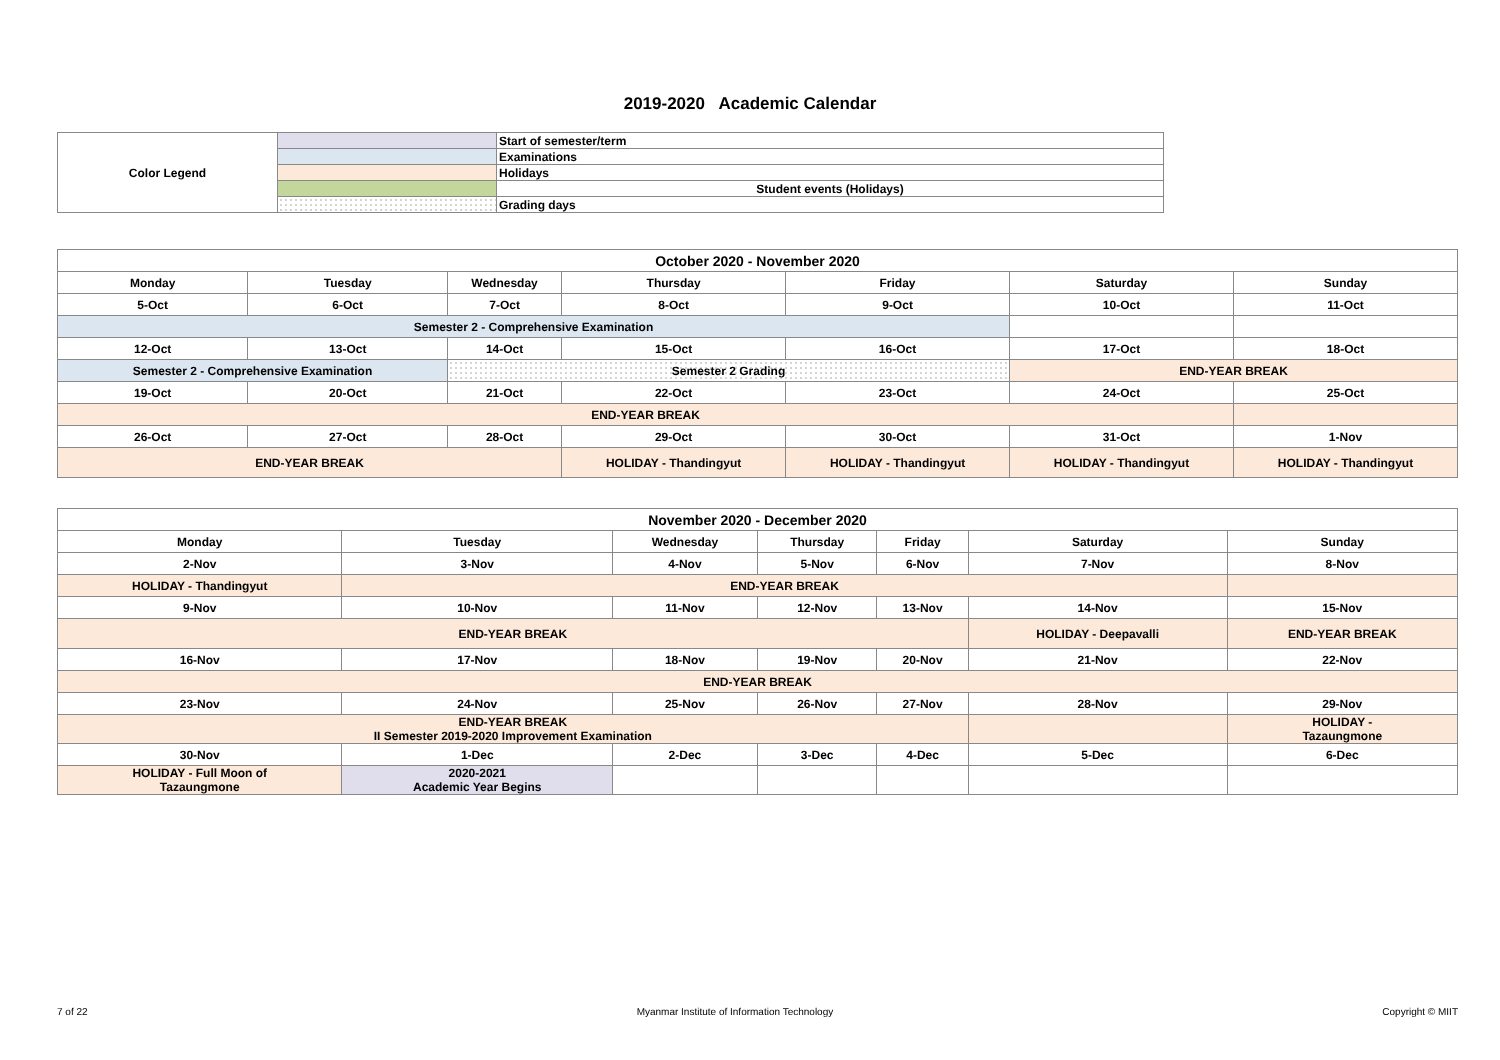2019-2020 Academic Calendar
| Color Legend | | Start of semester/term |
| | | Examinations |
| | | Holidays |
| | | Student events (Holidays) |
| | | Grading days |
| October 2020 - November 2020 | | | | | | |
| --- | --- | --- | --- | --- | --- | --- |
| Monday | Tuesday | Wednesday | Thursday | Friday | Saturday | Sunday |
| 5-Oct | 6-Oct | 7-Oct | 8-Oct | 9-Oct | 10-Oct | 11-Oct |
| Semester 2 - Comprehensive Examination | | | | | | |
| 12-Oct | 13-Oct | 14-Oct | 15-Oct | 16-Oct | 17-Oct | 18-Oct |
| Semester 2 - Comprehensive Examination | | Semester 2 Grading | | | END-YEAR BREAK | |
| 19-Oct | 20-Oct | 21-Oct | 22-Oct | 23-Oct | 24-Oct | 25-Oct |
| END-YEAR BREAK | | | | | | |
| 26-Oct | 27-Oct | 28-Oct | 29-Oct | 30-Oct | 31-Oct | 1-Nov |
| END-YEAR BREAK | | | HOLIDAY - Thandingyut | HOLIDAY - Thandingyut | HOLIDAY - Thandingyut | HOLIDAY - Thandingyut |
| November 2020 - December 2020 | | | | | | |
| --- | --- | --- | --- | --- | --- | --- |
| Monday | Tuesday | Wednesday | Thursday | Friday | Saturday | Sunday |
| 2-Nov | 3-Nov | 4-Nov | 5-Nov | 6-Nov | 7-Nov | 8-Nov |
| HOLIDAY - Thandingyut | END-YEAR BREAK | | | | | |
| 9-Nov | 10-Nov | 11-Nov | 12-Nov | 13-Nov | 14-Nov | 15-Nov |
| END-YEAR BREAK | | | | | HOLIDAY - Deepavalli | END-YEAR BREAK |
| 16-Nov | 17-Nov | 18-Nov | 19-Nov | 20-Nov | 21-Nov | 22-Nov |
| END-YEAR BREAK | | | | | | |
| 23-Nov | 24-Nov | 25-Nov | 26-Nov | 27-Nov | 28-Nov | 29-Nov |
| END-YEAR BREAK II Semester 2019-2020 Improvement Examination | | | | | | HOLIDAY - Tazaungmone |
| 30-Nov | 1-Dec | 2-Dec | 3-Dec | 4-Dec | 5-Dec | 6-Dec |
| HOLIDAY - Full Moon of Tazaungmone | 2020-2021 Academic Year Begins | | | | | |
7 of 22 Myanmar Institute of Information Technology Copyright © MIIT